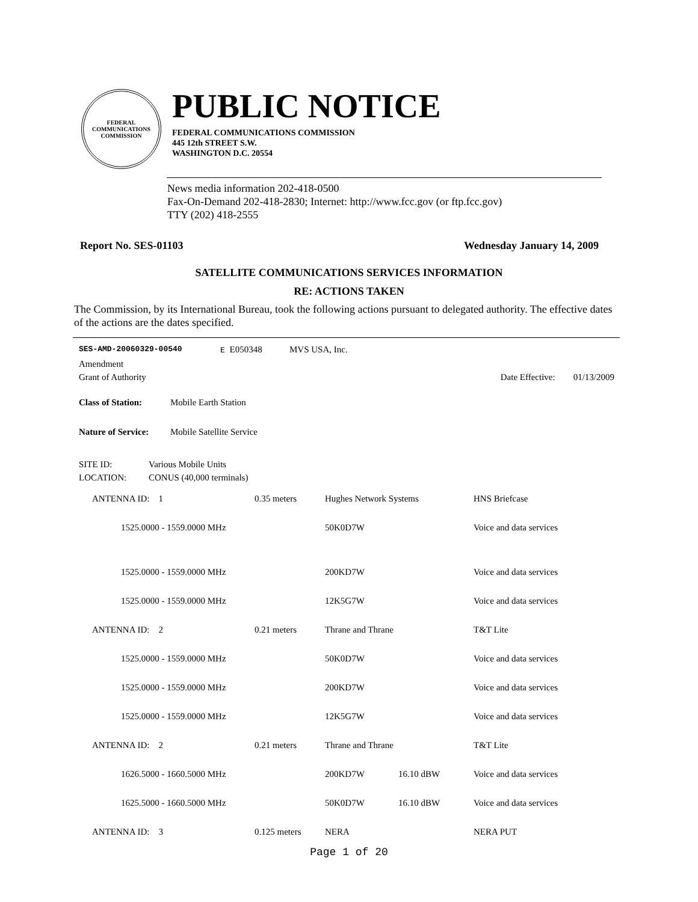FEDERAL COMMUNICATIONS COMMISSION
PUBLIC NOTICE
FEDERAL COMMUNICATIONS COMMISSION
445 12th STREET S.W.
WASHINGTON D.C. 20554
News media information 202-418-0500
Fax-On-Demand 202-418-2830; Internet: http://www.fcc.gov (or ftp.fcc.gov)
TTY (202) 418-2555
Report No. SES-01103 Wednesday January 14, 2009
SATELLITE COMMUNICATIONS SERVICES INFORMATION
RE: ACTIONS TAKEN
The Commission, by its International Bureau, took the following actions pursuant to delegated authority. The effective dates of the actions are the dates specified.
SES-AMD-20060329-00540 E E050348 MVS USA, Inc.
Amendment
Grant of Authority Date Effective: 01/13/2009
Class of Station: Mobile Earth Station
Nature of Service: Mobile Satellite Service
SITE ID: Various Mobile Units
LOCATION: CONUS (40,000 terminals)
| ANTENNA ID: 1 | 0.35 meters | Hughes Network Systems | | HNS Briefcase |
| 1525.0000 - 1559.0000 MHz | | 50K0D7W | | Voice and data services |
| 1525.0000 - 1559.0000 MHz | | 200KD7W | | Voice and data services |
| 1525.0000 - 1559.0000 MHz | | 12K5G7W | | Voice and data services |
| ANTENNA ID: 2 | 0.21 meters | Thrane and Thrane | | T&T Lite |
| 1525.0000 - 1559.0000 MHz | | 50K0D7W | | Voice and data services |
| 1525.0000 - 1559.0000 MHz | | 200KD7W | | Voice and data services |
| 1525.0000 - 1559.0000 MHz | | 12K5G7W | | Voice and data services |
| ANTENNA ID: 2 | 0.21 meters | Thrane and Thrane | | T&T Lite |
| 1626.5000 - 1660.5000 MHz | | 200KD7W | 16.10 dBW | Voice and data services |
| 1625.5000 - 1660.5000 MHz | | 50K0D7W | 16.10 dBW | Voice and data services |
| ANTENNA ID: 3 | 0.125 meters | NERA | | NERA PUT |
Page 1 of 20